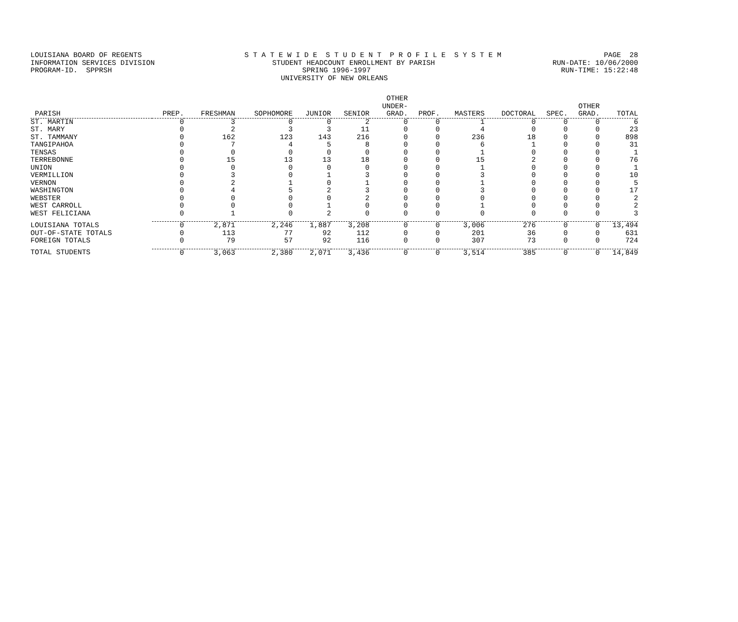LOUISIANA BOARD OF REGENTS S T A T E W I D E S T U D E N T P R O F I L E S Y S T E M PAGE 28
INFORMATION SERVICES DIVISION STUDENT HEADCOUNT ENROLLMENT BY PARISH RUN-DATE: 10/06/2000
PROGRAM-ID. SPPRSH SPRING 1996-1997 RUN-TIME: 15:22:48
UNIVERSITY OF NEW ORLEANS
| PARISH | PREP. | FRESHMAN | SOPHOMORE | JUNIOR | SENIOR | OTHER UNDER- GRAD. | PROF. | MASTERS | DOCTORAL | SPEC. | OTHER GRAD. | TOTAL |
| --- | --- | --- | --- | --- | --- | --- | --- | --- | --- | --- | --- | --- |
| ST. MARTIN | 0 | 3 | 0 | 0 | 2 | 0 | 0 | 1 | 0 | 0 | 0 | 6 |
| ST. MARY | 0 | 2 | 3 | 3 | 11 | 0 | 0 | 4 | 0 | 0 | 0 | 23 |
| ST. TAMMANY | 0 | 162 | 123 | 143 | 216 | 0 | 0 | 236 | 18 | 0 | 0 | 898 |
| TANGIPAHOA | 0 | 7 | 4 | 5 | 8 | 0 | 0 | 6 | 1 | 0 | 0 | 31 |
| TENSAS | 0 | 0 | 0 | 0 | 0 | 0 | 0 | 1 | 0 | 0 | 0 | 1 |
| TERREBONNE | 0 | 15 | 13 | 13 | 18 | 0 | 0 | 15 | 2 | 0 | 0 | 76 |
| UNION | 0 | 0 | 0 | 0 | 0 | 0 | 0 | 1 | 0 | 0 | 0 | 1 |
| VERMILLION | 0 | 3 | 0 | 1 | 3 | 0 | 0 | 3 | 0 | 0 | 0 | 10 |
| VERNON | 0 | 2 | 1 | 0 | 1 | 0 | 0 | 1 | 0 | 0 | 0 | 5 |
| WASHINGTON | 0 | 4 | 5 | 2 | 3 | 0 | 0 | 3 | 0 | 0 | 0 | 17 |
| WEBSTER | 0 | 0 | 0 | 0 | 2 | 0 | 0 | 0 | 0 | 0 | 0 | 2 |
| WEST CARROLL | 0 | 0 | 0 | 1 | 0 | 0 | 0 | 1 | 0 | 0 | 0 | 2 |
| WEST FELICIANA | 0 | 1 | 0 | 2 | 0 | 0 | 0 | 0 | 0 | 0 | 0 | 3 |
| LOUISIANA TOTALS | 0 | 2,871 | 2,246 | 1,887 | 3,208 | 0 | 0 | 3,006 | 276 | 0 | 0 | 13,494 |
| OUT-OF-STATE TOTALS | 0 | 113 | 77 | 92 | 112 | 0 | 0 | 201 | 36 | 0 | 0 | 631 |
| FOREIGN TOTALS | 0 | 79 | 57 | 92 | 116 | 0 | 0 | 307 | 73 | 0 | 0 | 724 |
| TOTAL STUDENTS | 0 | 3,063 | 2,380 | 2,071 | 3,436 | 0 | 0 | 3,514 | 385 | 0 | 0 | 14,849 |